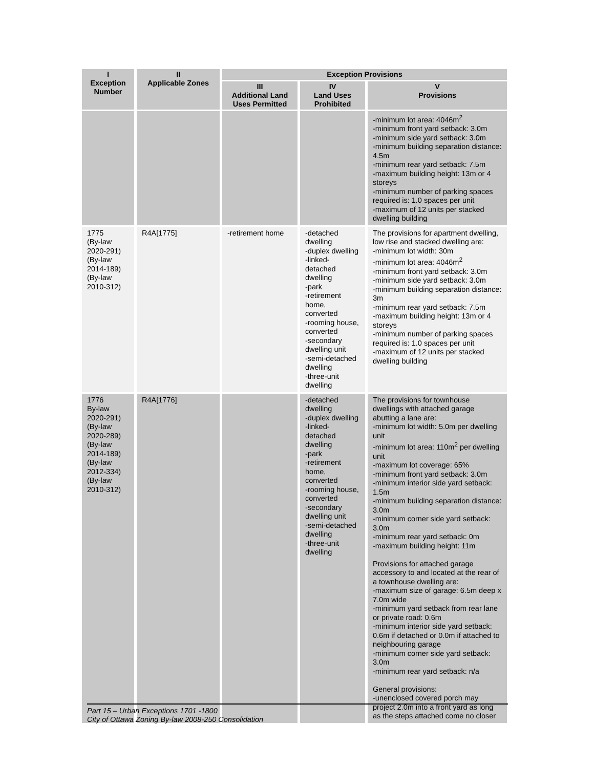| I Exception Number | II Applicable Zones | Exception Provisions | | |
| --- | --- | --- | --- | --- |
| | | III Additional Land Uses Permitted | IV Land Uses Prohibited | V Provisions |
| | | | | -minimum lot area: 4046m<sup>2</sup> -minimum front yard setback: 3.0m -minimum side yard setback: 3.0m -minimum building separation distance: 4.5m -minimum rear yard setback: 7.5m -maximum building height: 13m or 4 storeys -minimum number of parking spaces required is: 1.0 spaces per unit -maximum of 12 units per stacked dwelling building |
| 1775 (By-law 2020-291) (By-law 2014-189) (By-law 2010-312) | R4A[1775] | -retirement home | -detached dwelling -duplex dwelling -linked-detached dwelling -park -retirement home, converted -rooming house, converted -secondary dwelling unit -semi-detached dwelling -three-unit dwelling | The provisions for apartment dwelling, low rise and stacked dwelling are: -minimum lot width: 30m -minimum lot area: 4046m<sup>2</sup> -minimum front yard setback: 3.0m -minimum side yard setback: 3.0m -minimum building separation distance: 3m -minimum rear yard setback: 7.5m -maximum building height: 13m or 4 storeys -minimum number of parking spaces required is: 1.0 spaces per unit -maximum of 12 units per stacked dwelling building |
| 1776 By-law 2020-291) (By-law 2020-289) (By-law 2014-189) (By-law 2012-334) (By-law 2010-312) | R4A[1776] | | -detached dwelling -duplex dwelling -linked-detached dwelling -park -retirement home, converted -rooming house, converted -secondary dwelling unit -semi-detached dwelling -three-unit dwelling | The provisions for townhouse dwellings with attached garage abutting a lane are: -minimum lot width: 5.0m per dwelling unit -minimum lot area: 110m<sup>2</sup> per dwelling unit -maximum lot coverage: 65% -minimum front yard setback: 3.0m -minimum interior side yard setback: 1.5m -minimum building separation distance: 3.0m -minimum corner side yard setback: 3.0m -minimum rear yard setback: 0m -maximum building height: 11m Provisions for attached garage accessory to and located at the rear of a townhouse dwelling are: -maximum size of garage: 6.5m deep x 7.0m wide -minimum yard setback from rear lane or private road: 0.6m -minimum interior side yard setback: 0.6m if detached or 0.0m if attached to neighbouring garage -minimum corner side yard setback: 3.0m -minimum rear yard setback: n/a General provisions: -unenclosed covered porch may project 2.0m into a front yard as long as the steps attached come no closer |
Part 15 – Urban Exceptions 1701 -1800
City of Ottawa Zoning By-law 2008-250 Consolidation